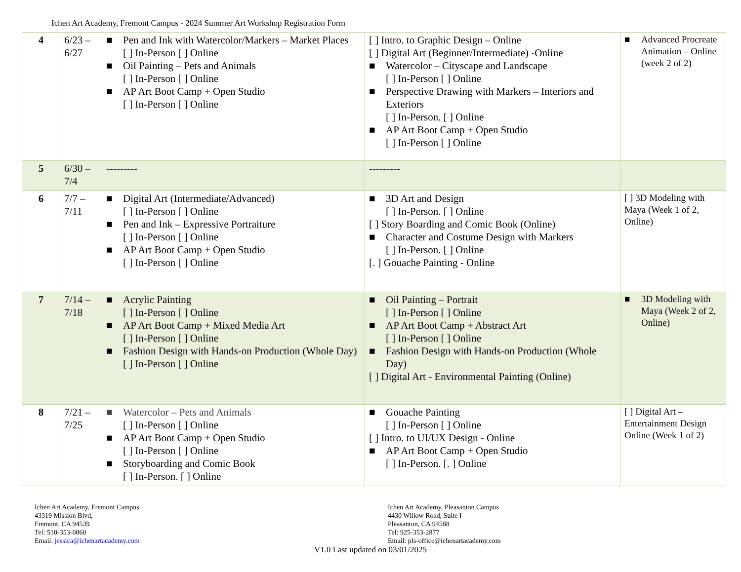Ichen Art Academy, Fremont Campus - 2024 Summer Art Workshop Registration Form
| 4 | 6/23 – 6/27 | ■ Pen and Ink with Watercolor/Markers – Market Places [ ] In-Person [ ] Online ■ Oil Painting – Pets and Animals [ ] In-Person [ ] Online ■ AP Art Boot Camp + Open Studio [ ] In-Person [ ] Online | [ ] Intro. to Graphic Design – Online [ ] Digital Art (Beginner/Intermediate) -Online ■ Watercolor – Cityscape and Landscape [ ] In-Person [ ] Online ■ Perspective Drawing with Markers – Interiors and Exteriors [ ] In-Person. [ ] Online ■ AP Art Boot Camp + Open Studio [ ] In-Person [ ] Online | ■ Advanced Procreate Animation – Online (week 2 of 2) |
| 5 | 6/30 – 7/4 | --------- | --------- | |
| 6 | 7/7 – 7/11 | ■ Digital Art (Intermediate/Advanced) [ ] In-Person [ ] Online ■ Pen and Ink – Expressive Portraiture [ ] In-Person [ ] Online ■ AP Art Boot Camp + Open Studio [ ] In-Person [ ] Online | ■ 3D Art and Design [ ] In-Person. [ ] Online [ ] Story Boarding and Comic Book (Online) ■ Character and Costume Design with Markers [ ] In-Person. [ ] Online [. ] Gouache Painting - Online | [ ] 3D Modeling with Maya (Week 1 of 2, Online) |
| 7 | 7/14 – 7/18 | ■ Acrylic Painting [ ] In-Person [ ] Online ■ AP Art Boot Camp + Mixed Media Art [ ] In-Person [ ] Online ■ Fashion Design with Hands-on Production (Whole Day) [ ] In-Person [ ] Online | ■ Oil Painting – Portrait [ ] In-Person [ ] Online ■ AP Art Boot Camp + Abstract Art [ ] In-Person [ ] Online ■ Fashion Design with Hands-on Production (Whole Day) [ ] Digital Art - Environmental Painting (Online) | ■ 3D Modeling with Maya (Week 2 of 2, Online) |
| 8 | 7/21 – 7/25 | ■ Watercolor – Pets and Animals [ ] In-Person [ ] Online ■ AP Art Boot Camp + Open Studio [ ] In-Person [ ] Online ■ Storyboarding and Comic Book [ ] In-Person. [ ] Online | ■ Gouache Painting [ ] In-Person [ ] Online [ ] Intro. to UI/UX Design - Online ■ AP Art Boot Camp + Open Studio [ ] In-Person. [. ] Online | [ ] Digital Art – Entertainment Design Online (Week 1 of 2) |
Ichen Art Academy, Fremont Campus
43319 Mission Blvd,
Fremont, CA 94539
Tel: 510-353-0860
Email: jessica@ichenartacademy.com
Ichen Art Academy, Pleasanton Campus
4430 Willow Road, Suite I
Pleasanton, CA 94588
Tel: 925-353-2877
Email: pls-office@ichenartacademy.com
V1.0 Last updated on 03/01/2025